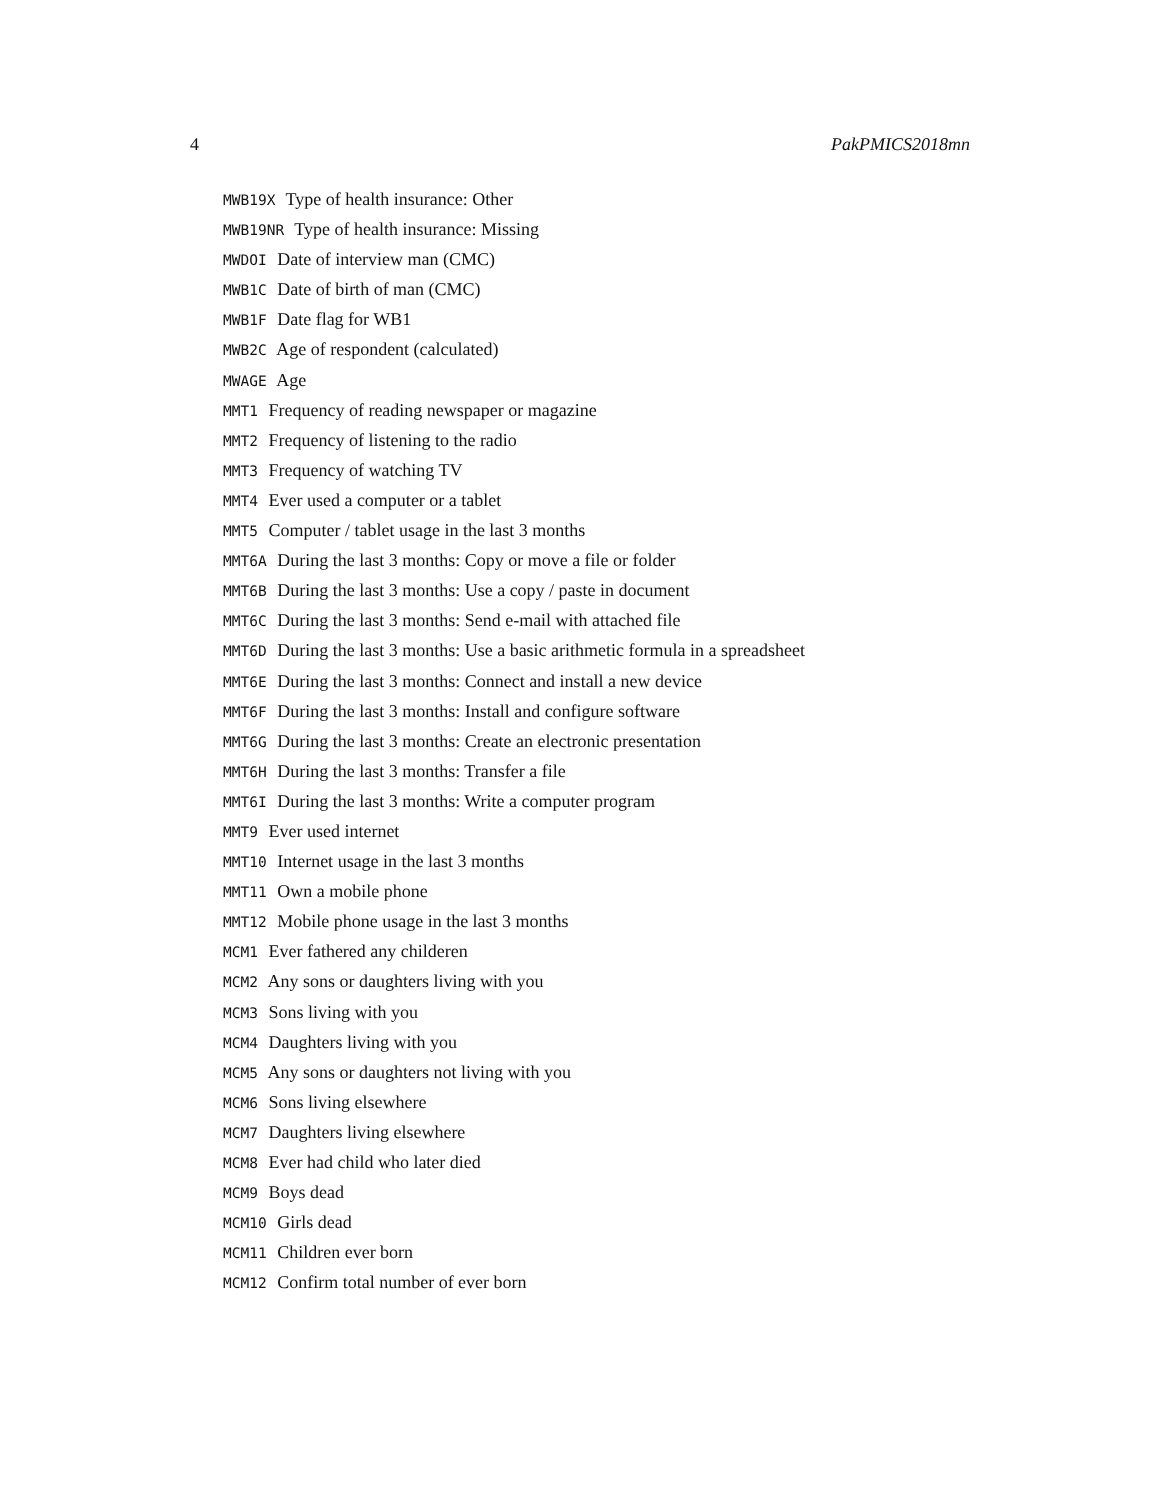4 PakPMICS2018mn
MWB19X Type of health insurance: Other
MWB19NR Type of health insurance: Missing
MWDOI Date of interview man (CMC)
MWB1C Date of birth of man (CMC)
MWB1F Date flag for WB1
MWB2C Age of respondent (calculated)
MWAGE Age
MMT1 Frequency of reading newspaper or magazine
MMT2 Frequency of listening to the radio
MMT3 Frequency of watching TV
MMT4 Ever used a computer or a tablet
MMT5 Computer / tablet usage in the last 3 months
MMT6A During the last 3 months: Copy or move a file or folder
MMT6B During the last 3 months: Use a copy / paste in document
MMT6C During the last 3 months: Send e-mail with attached file
MMT6D During the last 3 months: Use a basic arithmetic formula in a spreadsheet
MMT6E During the last 3 months: Connect and install a new device
MMT6F During the last 3 months: Install and configure software
MMT6G During the last 3 months: Create an electronic presentation
MMT6H During the last 3 months: Transfer a file
MMT6I During the last 3 months: Write a computer program
MMT9 Ever used internet
MMT10 Internet usage in the last 3 months
MMT11 Own a mobile phone
MMT12 Mobile phone usage in the last 3 months
MCM1 Ever fathered any childeren
MCM2 Any sons or daughters living with you
MCM3 Sons living with you
MCM4 Daughters living with you
MCM5 Any sons or daughters not living with you
MCM6 Sons living elsewhere
MCM7 Daughters living elsewhere
MCM8 Ever had child who later died
MCM9 Boys dead
MCM10 Girls dead
MCM11 Children ever born
MCM12 Confirm total number of ever born